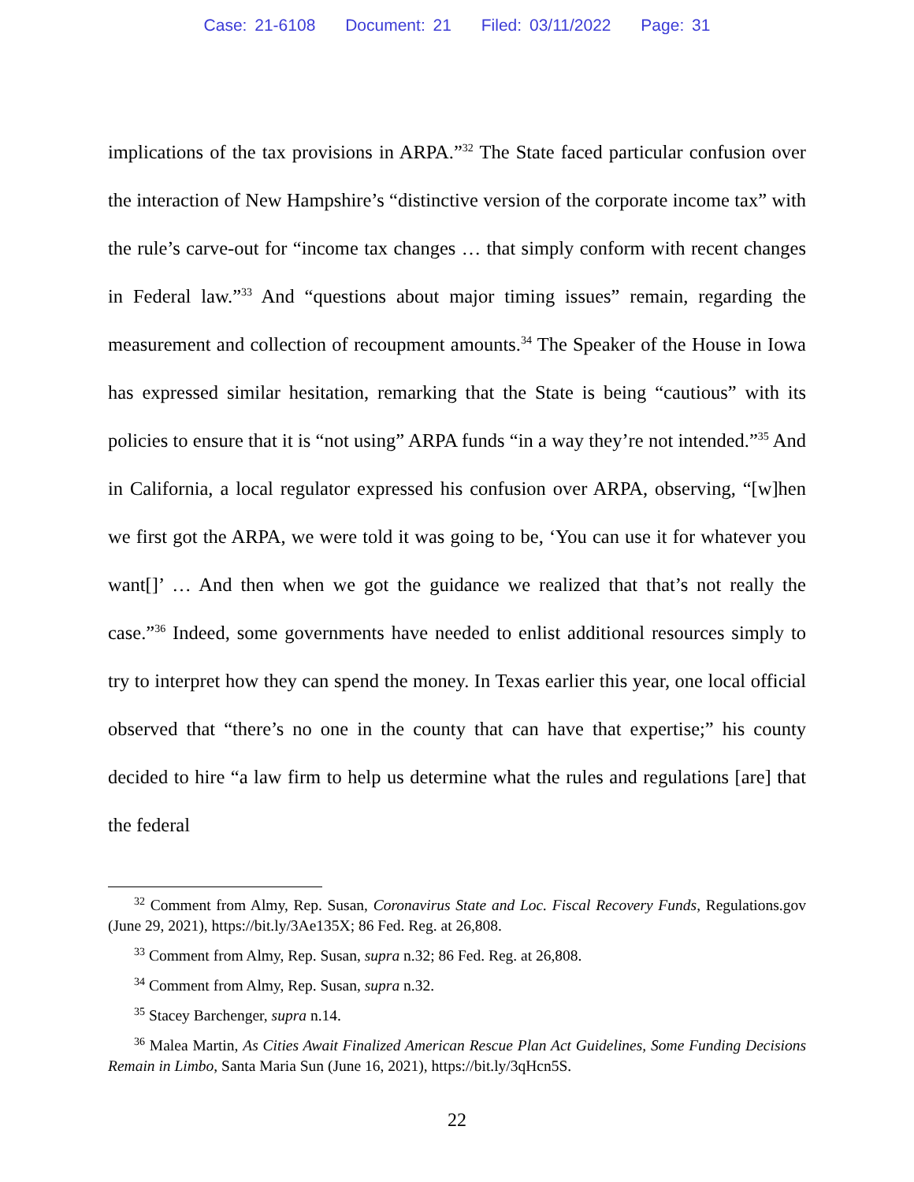Case: 21-6108 Document: 21 Filed: 03/11/2022 Page: 31
implications of the tax provisions in ARPA.”<sup>32</sup> The State faced particular confusion over the interaction of New Hampshire’s “distinctive version of the corporate income tax” with the rule’s carve-out for “income tax changes … that simply conform with recent changes in Federal law.”<sup>33</sup> And “questions about major timing issues” remain, regarding the measurement and collection of recoupment amounts.<sup>34</sup> The Speaker of the House in Iowa has expressed similar hesitation, remarking that the State is being “cautious” with its policies to ensure that it is “not using” ARPA funds “in a way they’re not intended.”<sup>35</sup> And in California, a local regulator expressed his confusion over ARPA, observing, “[w]hen we first got the ARPA, we were told it was going to be, ‘You can use it for whatever you want[]’ … And then when we got the guidance we realized that that’s not really the case.”<sup>36</sup> Indeed, some governments have needed to enlist additional resources simply to try to interpret how they can spend the money. In Texas earlier this year, one local official observed that “there’s no one in the county that can have that expertise;” his county decided to hire “a law firm to help us determine what the rules and regulations [are] that the federal
<sup>32</sup> Comment from Almy, Rep. Susan, Coronavirus State and Loc. Fiscal Recovery Funds, Regulations.gov (June 29, 2021), https://bit.ly/3Ae135X; 86 Fed. Reg. at 26,808.
<sup>33</sup> Comment from Almy, Rep. Susan, supra n.32; 86 Fed. Reg. at 26,808.
<sup>34</sup> Comment from Almy, Rep. Susan, supra n.32.
<sup>35</sup> Stacey Barchenger, supra n.14.
<sup>36</sup> Malea Martin, As Cities Await Finalized American Rescue Plan Act Guidelines, Some Funding Decisions Remain in Limbo, Santa Maria Sun (June 16, 2021), https://bit.ly/3qHcn5S.
22